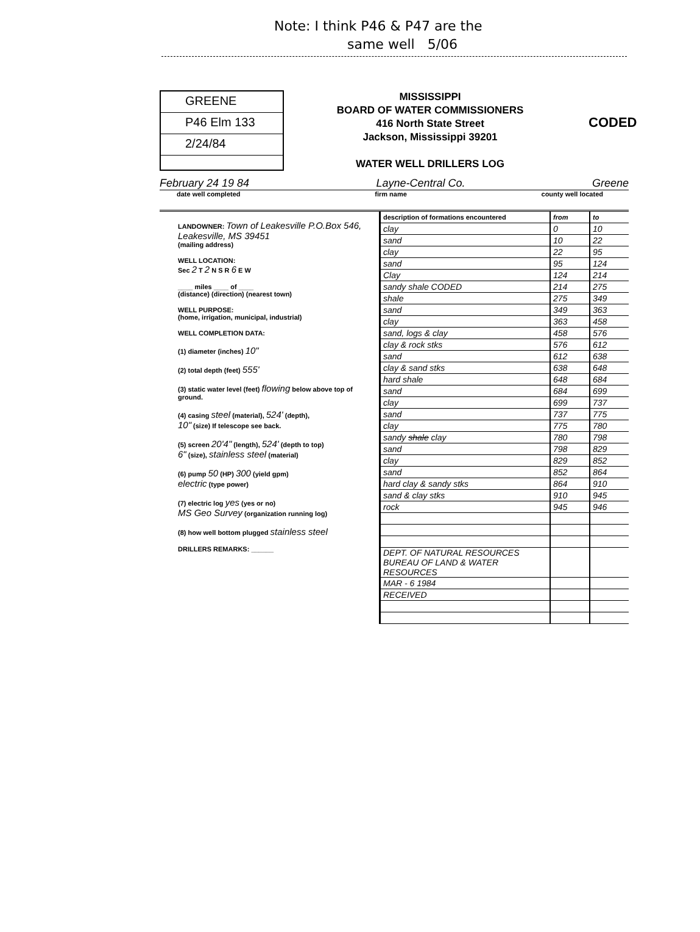Note: I think P46 & P47 are the
same well 5/06
GREENE
P46 Elm 133
2/24/84
MISSISSIPPI
BOARD OF WATER COMMISSIONERS
416 North State Street
Jackson, Mississippi 39201
WATER WELL DRILLERS LOG
CODED
February 24 19 84 Layne-Central Co. Greene
date well completed firm name county well located
LANDOWNER: Town of Leakesville P.O.Box 546, Leakesville, MS 39451
(mailing address)
WELL LOCATION:
Sec 2 T 2 N S R 6 E W
____ miles ____ of ____
(distance) (direction) (nearest town)
WELL PURPOSE:
(home, irrigation, municipal, industrial)
WELL COMPLETION DATA:
(1) diameter (inches) 10"
(2) total depth (feet) 555'
(3) static water level (feet) flowing below above top of ground.
(4) casing steel (material), 524' (depth),
10" (size) If telescope see back.
(5) screen 20'4" (length), 524' (depth to top)
6" (size), stainless steel (material)
(6) pump 50 (HP) 300 (yield gpm)
electric (type power)
(7) electric log yes (yes or no)
MS Geo Survey (organization running log)
(8) how well bottom plugged stainless steel
DRILLERS REMARKS: ______
| description of formations encountered | from | to |
| --- | --- | --- |
| clay | 0 | 10 |
| sand | 10 | 22 |
| clay | 22 | 95 |
| sand | 95 | 124 |
| Clay | 124 | 214 |
| sandy shale CODED | 214 | 275 |
| shale | 275 | 349 |
| sand | 349 | 363 |
| clay | 363 | 458 |
| sand, logs & clay | 458 | 576 |
| clay & rock stks | 576 | 612 |
| sand | 612 | 638 |
| clay & sand stks | 638 | 648 |
| hard shale | 648 | 684 |
| sand | 684 | 699 |
| clay | 699 | 737 |
| sand | 737 | 775 |
| clay | 775 | 780 |
| sandy shale clay | 780 | 798 |
| sand | 798 | 829 |
| clay | 829 | 852 |
| sand | 852 | 864 |
| hard clay & sandy stks | 864 | 910 |
| sand & clay stks | 910 | 945 |
| rock | 945 | 946 |
| DEPT. OF NATURAL RESOURCES BUREAU OF LAND & WATER RESOURCES | | |
| MAR - 6 1984 | | |
| RECEIVED | | |